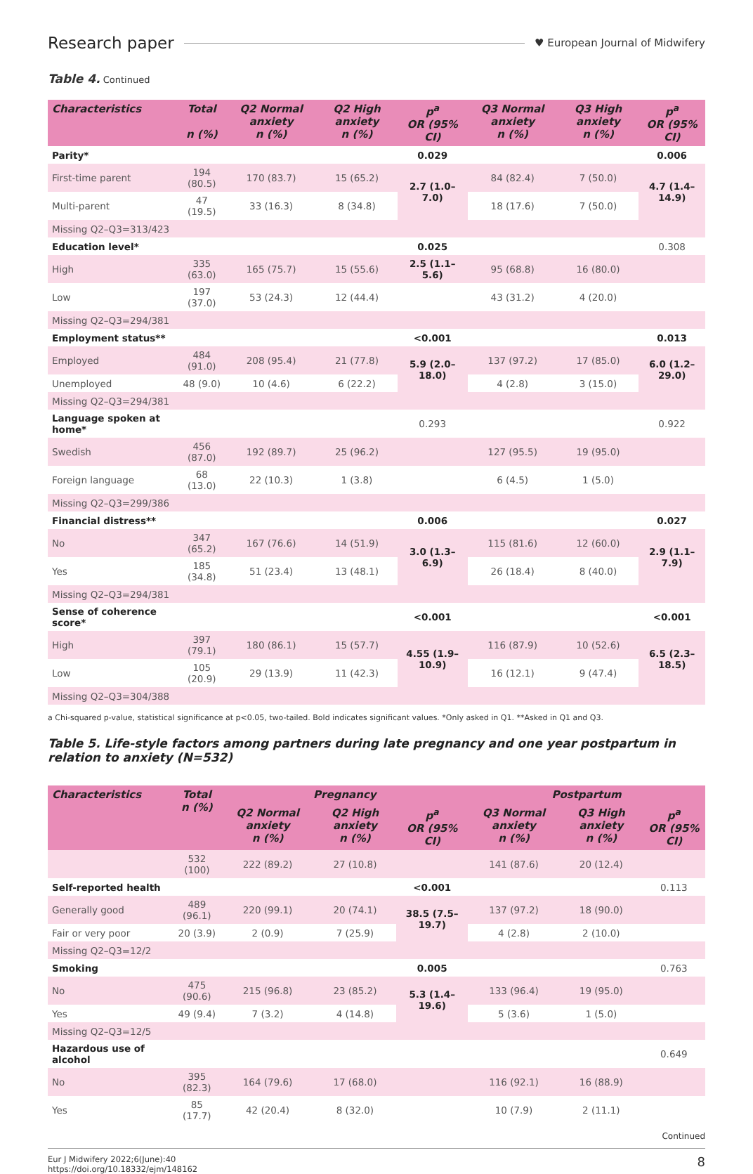Research paper
♥ European Journal of Midwifery
Table 4. Continued
| Characteristics | Total n (%) | Q2 Normal anxiety n (%) | Q2 High anxiety n (%) | p<sup>a</sup> OR (95% CI) | Q3 Normal anxiety n (%) | Q3 High anxiety n (%) | p<sup>a</sup> OR (95% CI) |
| --- | --- | --- | --- | --- | --- | --- | --- |
| Parity* | | | | 0.029 | | | 0.006 |
| First-time parent | 194 (80.5) | 170 (83.7) | 15 (65.2) | 2.7 (1.0–7.0) | 84 (82.4) | 7 (50.0) | 4.7 (1.4–14.9) |
| Multi-parent | 47 (19.5) | 33 (16.3) | 8 (34.8) | | 18 (17.6) | 7 (50.0) | |
| Missing Q2–Q3=313/423 | | | | | | | |
| Education level* | | | | 0.025 | | | 0.308 |
| High | 335 (63.0) | 165 (75.7) | 15 (55.6) | 2.5 (1.1–5.6) | 95 (68.8) | 16 (80.0) | |
| Low | 197 (37.0) | 53 (24.3) | 12 (44.4) | | 43 (31.2) | 4 (20.0) | |
| Missing Q2–Q3=294/381 | | | | | | | |
| Employment status** | | | | <0.001 | | | 0.013 |
| Employed | 484 (91.0) | 208 (95.4) | 21 (77.8) | 5.9 (2.0–18.0) | 137 (97.2) | 17 (85.0) | 6.0 (1.2–29.0) |
| Unemployed | 48 (9.0) | 10 (4.6) | 6 (22.2) | | 4 (2.8) | 3 (15.0) | |
| Missing Q2–Q3=294/381 | | | | | | | |
| Language spoken at home* | | | | 0.293 | | | 0.922 |
| Swedish | 456 (87.0) | 192 (89.7) | 25 (96.2) | | 127 (95.5) | 19 (95.0) | |
| Foreign language | 68 (13.0) | 22 (10.3) | 1 (3.8) | | 6 (4.5) | 1 (5.0) | |
| Missing Q2–Q3=299/386 | | | | | | | |
| Financial distress** | | | | 0.006 | | | 0.027 |
| No | 347 (65.2) | 167 (76.6) | 14 (51.9) | 3.0 (1.3–6.9) | 115 (81.6) | 12 (60.0) | 2.9 (1.1–7.9) |
| Yes | 185 (34.8) | 51 (23.4) | 13 (48.1) | | 26 (18.4) | 8 (40.0) | |
| Missing Q2–Q3=294/381 | | | | | | | |
| Sense of coherence score* | | | | <0.001 | | | <0.001 |
| High | 397 (79.1) | 180 (86.1) | 15 (57.7) | 4.55 (1.9–10.9) | 116 (87.9) | 10 (52.6) | 6.5 (2.3–18.5) |
| Low | 105 (20.9) | 29 (13.9) | 11 (42.3) | | 16 (12.1) | 9 (47.4) | |
| Missing Q2–Q3=304/388 | | | | | | | |
a Chi-squared p-value, statistical significance at p<0.05, two-tailed. Bold indicates significant values. *Only asked in Q1. **Asked in Q1 and Q3.
Table 5. Life-style factors among partners during late pregnancy and one year postpartum in relation to anxiety (N=532)
| Characteristics | Total n (%) | Pregnancy | | | Postpartum | | |
| --- | --- | --- | --- | --- | --- | --- | --- |
| | | Q2 Normal anxiety n (%) | Q2 High anxiety n (%) | p<sup>a</sup> OR (95% CI) | Q3 Normal anxiety n (%) | Q3 High anxiety n (%) | p<sup>a</sup> OR (95% CI) |
| | 532 (100) | 222 (89.2) | 27 (10.8) | | 141 (87.6) | 20 (12.4) | |
| Self-reported health | | | | <0.001 | | | 0.113 |
| Generally good | 489 (96.1) | 220 (99.1) | 20 (74.1) | 38.5 (7.5–19.7) | 137 (97.2) | 18 (90.0) | |
| Fair or very poor | 20 (3.9) | 2 (0.9) | 7 (25.9) | | 4 (2.8) | 2 (10.0) | |
| Missing Q2–Q3=12/2 | | | | | | | |
| Smoking | | | | 0.005 | | | 0.763 |
| No | 475 (90.6) | 215 (96.8) | 23 (85.2) | 5.3 (1.4–19.6) | 133 (96.4) | 19 (95.0) | |
| Yes | 49 (9.4) | 7 (3.2) | 4 (14.8) | | 5 (3.6) | 1 (5.0) | |
| Missing Q2–Q3=12/5 | | | | | | | |
| Hazardous use of alcohol | | | | | | | 0.649 |
| No | 395 (82.3) | 164 (79.6) | 17 (68.0) | | 116 (92.1) | 16 (88.9) | |
| Yes | 85 (17.7) | 42 (20.4) | 8 (32.0) | | 10 (7.9) | 2 (11.1) | |
Continued
Eur J Midwifery 2022;6(June):40
https://doi.org/10.18332/ejm/148162
8